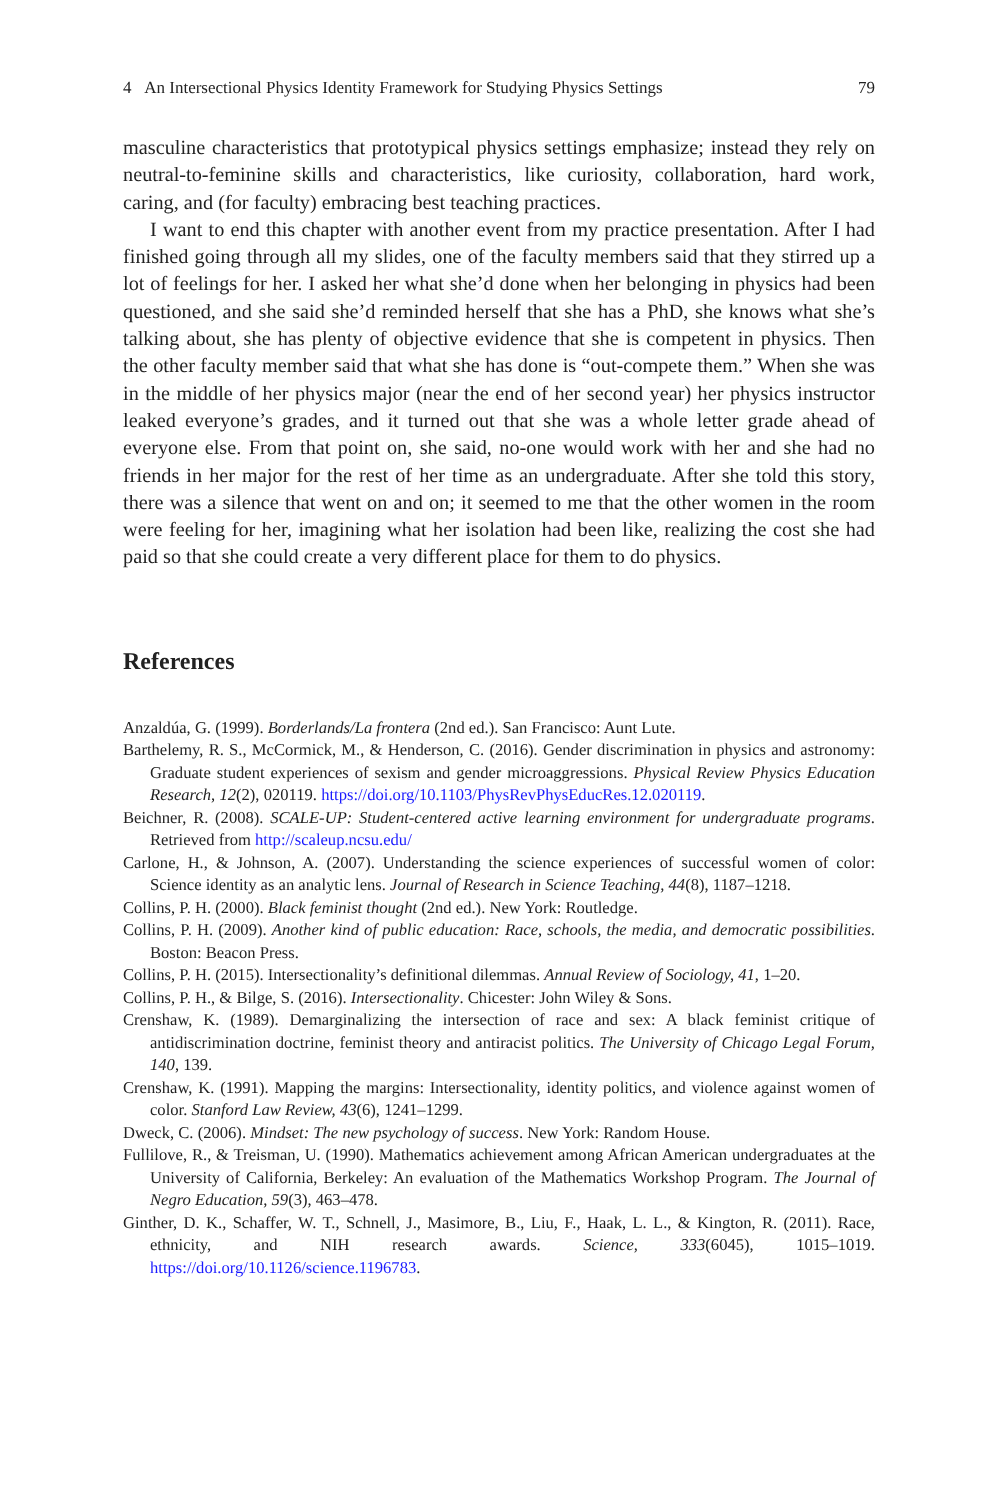4 An Intersectional Physics Identity Framework for Studying Physics Settings 79
masculine characteristics that prototypical physics settings emphasize; instead they rely on neutral-to-feminine skills and characteristics, like curiosity, collaboration, hard work, caring, and (for faculty) embracing best teaching practices.
I want to end this chapter with another event from my practice presentation. After I had finished going through all my slides, one of the faculty members said that they stirred up a lot of feelings for her. I asked her what she’d done when her belonging in physics had been questioned, and she said she’d reminded herself that she has a PhD, she knows what she’s talking about, she has plenty of objective evidence that she is competent in physics. Then the other faculty member said that what she has done is “out-compete them.” When she was in the middle of her physics major (near the end of her second year) her physics instructor leaked everyone’s grades, and it turned out that she was a whole letter grade ahead of everyone else. From that point on, she said, no-one would work with her and she had no friends in her major for the rest of her time as an undergraduate. After she told this story, there was a silence that went on and on; it seemed to me that the other women in the room were feeling for her, imagining what her isolation had been like, realizing the cost she had paid so that she could create a very different place for them to do physics.
References
Anzaldúa, G. (1999). Borderlands/La frontera (2nd ed.). San Francisco: Aunt Lute.
Barthelemy, R. S., McCormick, M., & Henderson, C. (2016). Gender discrimination in physics and astronomy: Graduate student experiences of sexism and gender microaggressions. Physical Review Physics Education Research, 12(2), 020119. https://doi.org/10.1103/PhysRevPhysEducRes.12.020119.
Beichner, R. (2008). SCALE-UP: Student-centered active learning environment for undergraduate programs. Retrieved from http://scaleup.ncsu.edu/
Carlone, H., & Johnson, A. (2007). Understanding the science experiences of successful women of color: Science identity as an analytic lens. Journal of Research in Science Teaching, 44(8), 1187–1218.
Collins, P. H. (2000). Black feminist thought (2nd ed.). New York: Routledge.
Collins, P. H. (2009). Another kind of public education: Race, schools, the media, and democratic possibilities. Boston: Beacon Press.
Collins, P. H. (2015). Intersectionality’s definitional dilemmas. Annual Review of Sociology, 41, 1–20.
Collins, P. H., & Bilge, S. (2016). Intersectionality. Chicester: John Wiley & Sons.
Crenshaw, K. (1989). Demarginalizing the intersection of race and sex: A black feminist critique of antidiscrimination doctrine, feminist theory and antiracist politics. The University of Chicago Legal Forum, 140, 139.
Crenshaw, K. (1991). Mapping the margins: Intersectionality, identity politics, and violence against women of color. Stanford Law Review, 43(6), 1241–1299.
Dweck, C. (2006). Mindset: The new psychology of success. New York: Random House.
Fullilove, R., & Treisman, U. (1990). Mathematics achievement among African American undergraduates at the University of California, Berkeley: An evaluation of the Mathematics Workshop Program. The Journal of Negro Education, 59(3), 463–478.
Ginther, D. K., Schaffer, W. T., Schnell, J., Masimore, B., Liu, F., Haak, L. L., & Kington, R. (2011). Race, ethnicity, and NIH research awards. Science, 333(6045), 1015–1019. https://doi.org/10.1126/science.1196783.